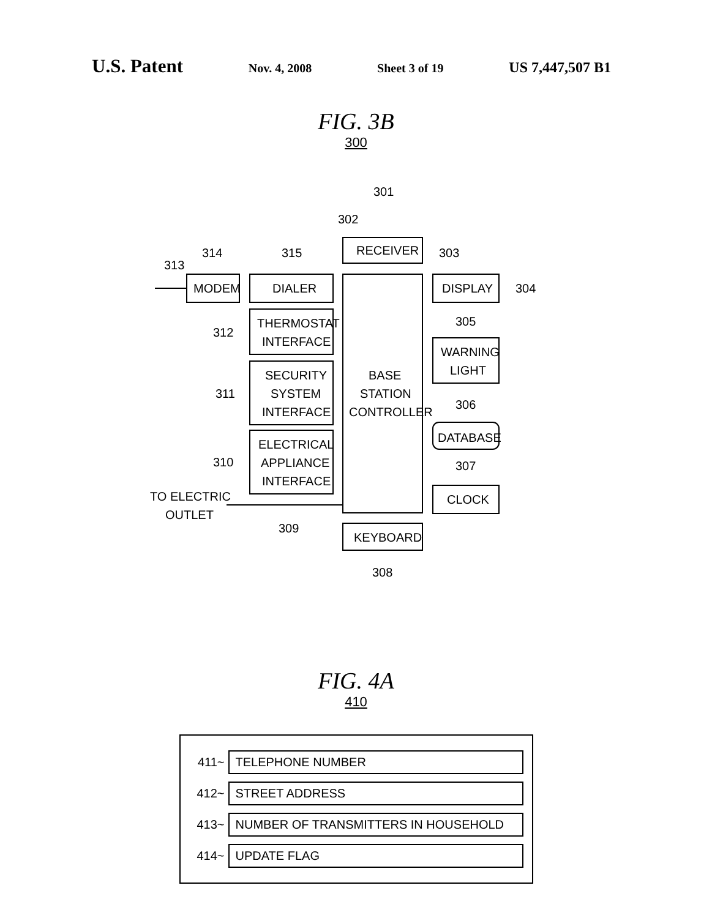U.S. Patent Nov. 4, 2008 Sheet 3 of 19 US 7,447,507 B1
FIG. 3B
300
301
302
RECEIVER
303
314
315
313
MODEM
DIALER
BASE
STATION
CONTROLLER
DISPLAY
304
312
THERMOSTAT
INTERFACE
305
WARNING
LIGHT
311
SECURITY
SYSTEM
INTERFACE
306
DATABASE
307
310
ELECTRICAL
APPLIANCE
INTERFACE
CLOCK
TO ELECTRIC
OUTLET
309
KEYBOARD
308
FIG. 4A
410
411~
TELEPHONE NUMBER
412~
STREET ADDRESS
413~
NUMBER OF TRANSMITTERS IN HOUSEHOLD
414~
UPDATE FLAG